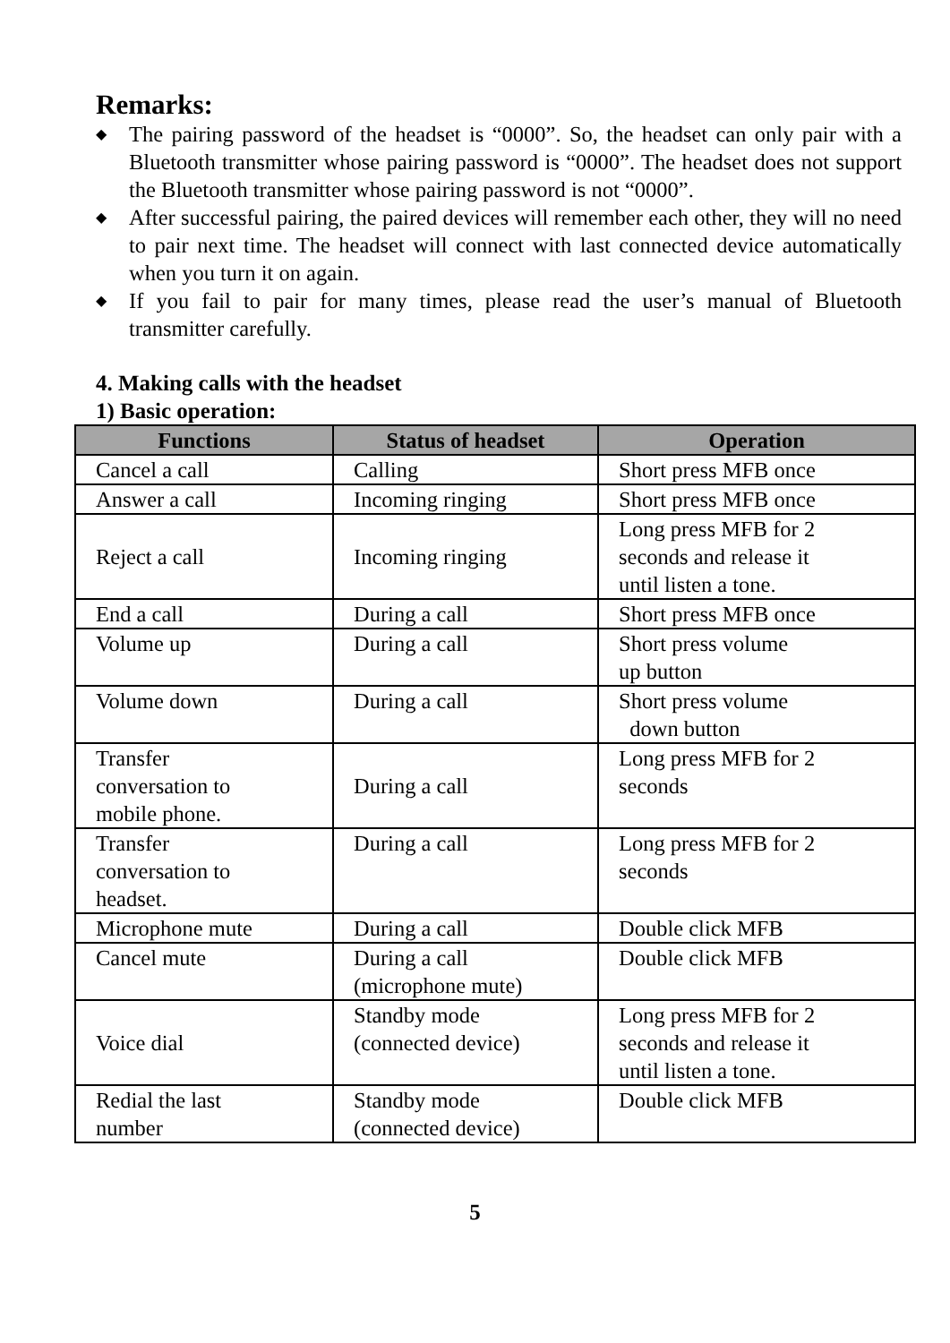Remarks:
◆ The pairing password of the headset is “0000”. So, the headset can only pair with a Bluetooth transmitter whose pairing password is “0000”. The headset does not support the Bluetooth transmitter whose pairing password is not “0000”.
◆ After successful pairing, the paired devices will remember each other, they will no need to pair next time. The headset will connect with last connected device automatically when you turn it on again.
◆ If you fail to pair for many times, please read the user’s manual of Bluetooth transmitter carefully.
4. Making calls with the headset
1) Basic operation:
| Functions | Status of headset | Operation |
| --- | --- | --- |
| Cancel a call | Calling | Short press MFB once |
| Answer a call | Incoming ringing | Short press MFB once |
| Reject a call | Incoming ringing | Long press MFB for 2 seconds and release it until listen a tone. |
| End a call | During a call | Short press MFB once |
| Volume up | During a call | Short press volume up button |
| Volume down | During a call | Short press volume down button |
| Transfer conversation to mobile phone. | During a call | Long press MFB for 2 seconds |
| Transfer conversation to headset. | During a call | Long press MFB for 2 seconds |
| Microphone mute | During a call | Double click MFB |
| Cancel mute | During a call (microphone mute) | Double click MFB |
| Voice dial | Standby mode (connected device) | Long press MFB for 2 seconds and release it until listen a tone. |
| Redial the last number | Standby mode (connected device) | Double click MFB |
5